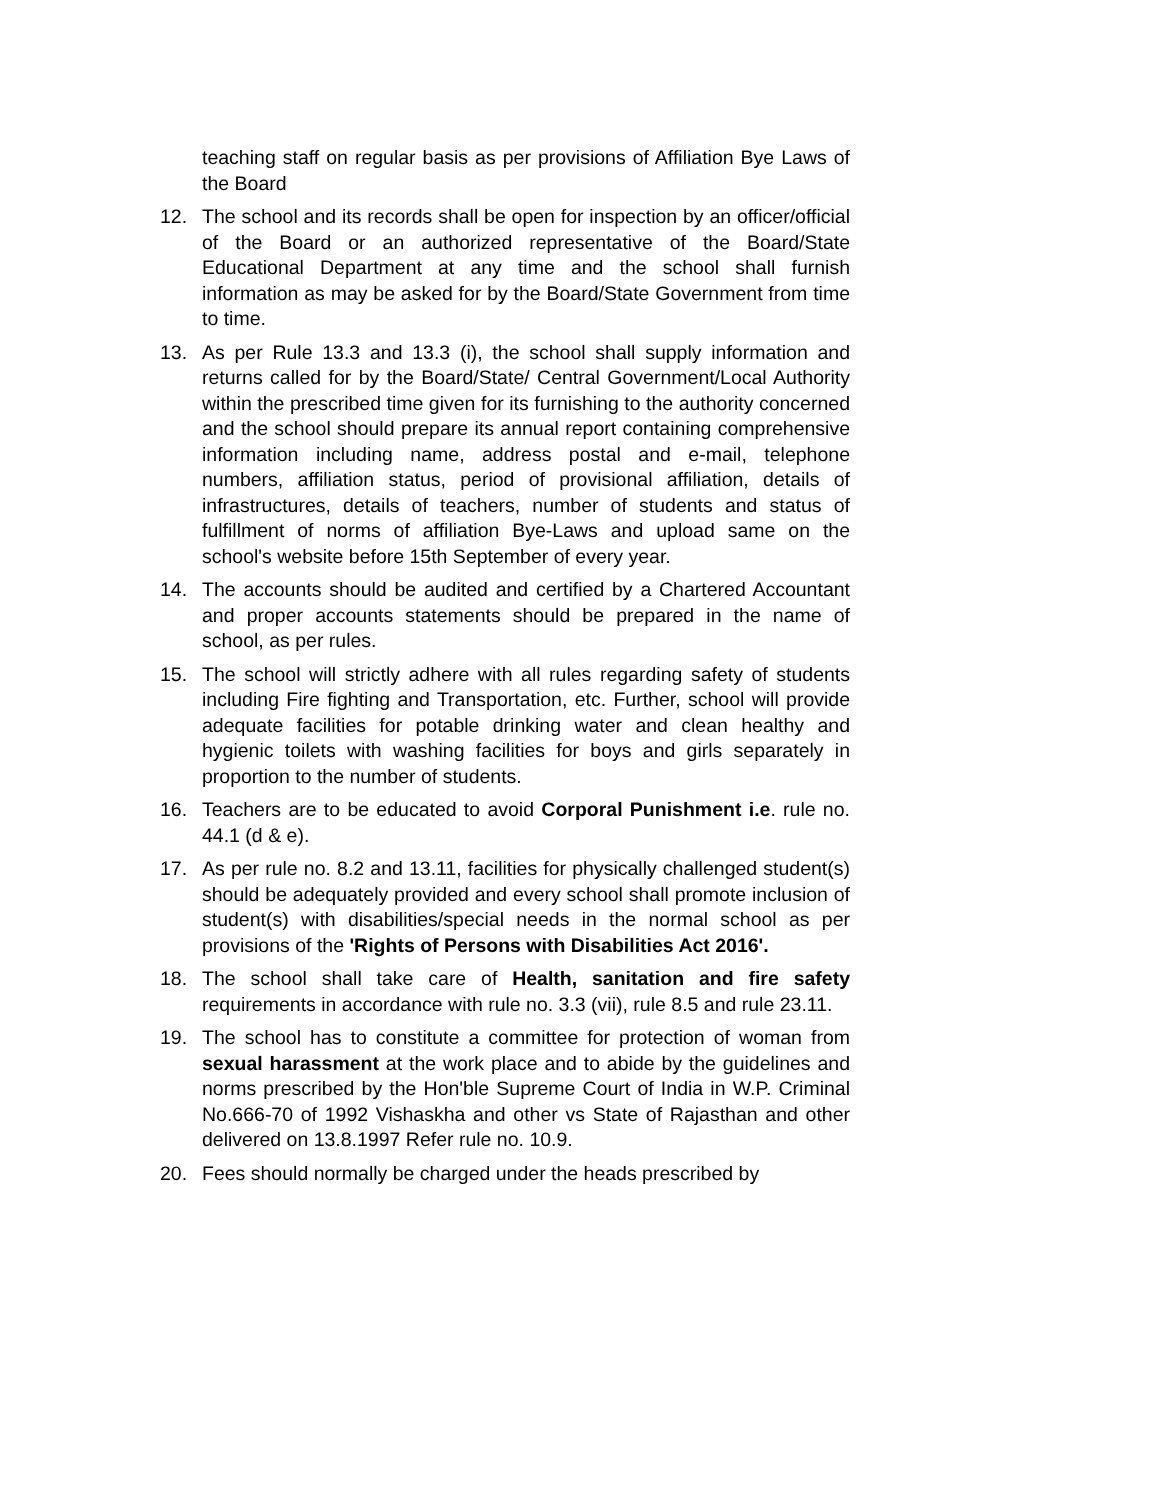teaching staff on regular basis as per provisions of Affiliation Bye Laws of the Board
12. The school and its records shall be open for inspection by an officer/official of the Board or an authorized representative of the Board/State Educational Department at any time and the school shall furnish information as may be asked for by the Board/State Government from time to time.
13. As per Rule 13.3 and 13.3 (i), the school shall supply information and returns called for by the Board/State/ Central Government/Local Authority within the prescribed time given for its furnishing to the authority concerned and the school should prepare its annual report containing comprehensive information including name, address postal and e-mail, telephone numbers, affiliation status, period of provisional affiliation, details of infrastructures, details of teachers, number of students and status of fulfillment of norms of affiliation Bye-Laws and upload same on the school's website before 15th September of every year.
14. The accounts should be audited and certified by a Chartered Accountant and proper accounts statements should be prepared in the name of school, as per rules.
15. The school will strictly adhere with all rules regarding safety of students including Fire fighting and Transportation, etc. Further, school will provide adequate facilities for potable drinking water and clean healthy and hygienic toilets with washing facilities for boys and girls separately in proportion to the number of students.
16. Teachers are to be educated to avoid Corporal Punishment i.e. rule no. 44.1 (d & e).
17. As per rule no. 8.2 and 13.11, facilities for physically challenged student(s) should be adequately provided and every school shall promote inclusion of student(s) with disabilities/special needs in the normal school as per provisions of the 'Rights of Persons with Disabilities Act 2016'.
18. The school shall take care of Health, sanitation and fire safety requirements in accordance with rule no. 3.3 (vii), rule 8.5 and rule 23.11.
19. The school has to constitute a committee for protection of woman from sexual harassment at the work place and to abide by the guidelines and norms prescribed by the Hon'ble Supreme Court of India in W.P. Criminal No.666-70 of 1992 Vishaskha and other vs State of Rajasthan and other delivered on 13.8.1997 Refer rule no. 10.9.
20. Fees should normally be charged under the heads prescribed by